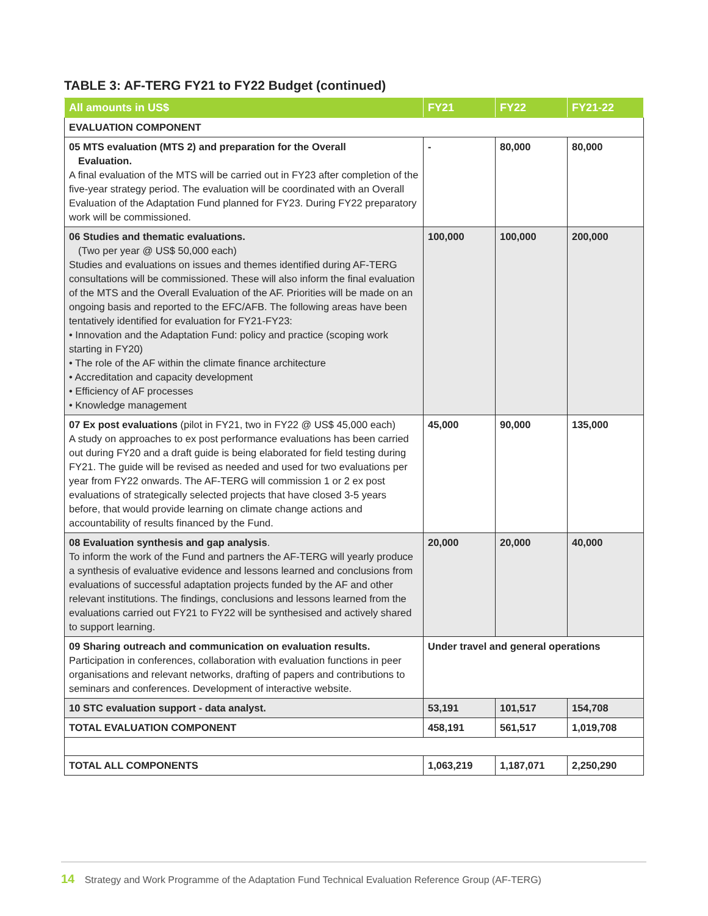TABLE 3: AF-TERG FY21 to FY22 Budget (continued)
| All amounts in US$ | FY21 | FY22 | FY21-22 |
| --- | --- | --- | --- |
| EVALUATION COMPONENT | | | |
| 05 MTS evaluation (MTS 2) and preparation for the Overall Evaluation. A final evaluation of the MTS will be carried out in FY23 after completion of the five-year strategy period. The evaluation will be coordinated with an Overall Evaluation of the Adaptation Fund planned for FY23. During FY22 preparatory work will be commissioned. | - | 80,000 | 80,000 |
| 06 Studies and thematic evaluations. (Two per year @ US$ 50,000 each) Studies and evaluations on issues and themes identified during AF-TERG consultations will be commissioned. These will also inform the final evaluation of the MTS and the Overall Evaluation of the AF. Priorities will be made on an ongoing basis and reported to the EFC/AFB. The following areas have been tentatively identified for evaluation for FY21-FY23: • Innovation and the Adaptation Fund: policy and practice (scoping work starting in FY20) • The role of the AF within the climate finance architecture • Accreditation and capacity development • Efficiency of AF processes • Knowledge management | 100,000 | 100,000 | 200,000 |
| 07 Ex post evaluations (pilot in FY21, two in FY22 @ US$ 45,000 each) A study on approaches to ex post performance evaluations has been carried out during FY20 and a draft guide is being elaborated for field testing during FY21. The guide will be revised as needed and used for two evaluations per year from FY22 onwards. The AF-TERG will commission 1 or 2 ex post evaluations of strategically selected projects that have closed 3-5 years before, that would provide learning on climate change actions and accountability of results financed by the Fund. | 45,000 | 90,000 | 135,000 |
| 08 Evaluation synthesis and gap analysis . To inform the work of the Fund and partners the AF-TERG will yearly produce a synthesis of evaluative evidence and lessons learned and conclusions from evaluations of successful adaptation projects funded by the AF and other relevant institutions. The findings, conclusions and lessons learned from the evaluations carried out FY21 to FY22 will be synthesised and actively shared to support learning. | 20,000 | 20,000 | 40,000 |
| 09 Sharing outreach and communication on evaluation results. Participation in conferences, collaboration with evaluation functions in peer organisations and relevant networks, drafting of papers and contributions to seminars and conferences. Development of interactive website. | Under travel and general operations | | |
| 10 STC evaluation support - data analyst. | 53,191 | 101,517 | 154,708 |
| TOTAL EVALUATION COMPONENT | 458,191 | 561,517 | 1,019,708 |
| TOTAL ALL COMPONENTS | 1,063,219 | 1,187,071 | 2,250,290 |
14 Strategy and Work Programme of the Adaptation Fund Technical Evaluation Reference Group (AF-TERG)